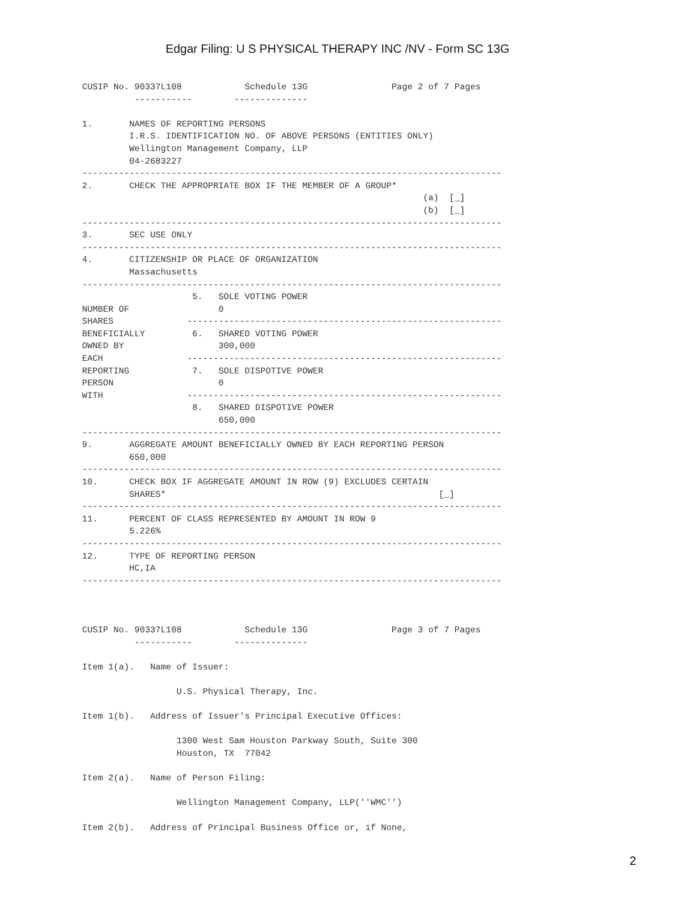Edgar Filing: U S PHYSICAL THERAPY INC /NV - Form SC 13G
CUSIP No. 90337L108            Schedule 13G                Page 2 of 7 Pages
          -----------        --------------

1.       NAMES OF REPORTING PERSONS
         I.R.S. IDENTIFICATION NO. OF ABOVE PERSONS (ENTITIES ONLY)
         Wellington Management Company, LLP
         04-2683227
--------------------------------------------------------------------------------
2.       CHECK THE APPROPRIATE BOX IF THE MEMBER OF A GROUP*
                                                                 (a)  [_]
                                                                 (b)  [_]
--------------------------------------------------------------------------------
3.       SEC USE ONLY
--------------------------------------------------------------------------------
4.       CITIZENSHIP OR PLACE OF ORGANIZATION
         Massachusetts
--------------------------------------------------------------------------------
                     5.   SOLE VOTING POWER
NUMBER OF                 0
SHARES              ------------------------------------------------------------
BENEFICIALLY         6.   SHARED VOTING POWER
OWNED BY                  300,000
EACH                ------------------------------------------------------------
REPORTING            7.   SOLE DISPOTIVE POWER
PERSON                    0
WITH                ------------------------------------------------------------
                     8.   SHARED DISPOTIVE POWER
                          650,000
--------------------------------------------------------------------------------
9.       AGGREGATE AMOUNT BENEFICIALLY OWNED BY EACH REPORTING PERSON
         650,000
--------------------------------------------------------------------------------
10.      CHECK BOX IF AGGREGATE AMOUNT IN ROW (9) EXCLUDES CERTAIN
         SHARES*                                                    [_]
--------------------------------------------------------------------------------
11.      PERCENT OF CLASS REPRESENTED BY AMOUNT IN ROW 9
         5.226%
--------------------------------------------------------------------------------
12.      TYPE OF REPORTING PERSON
         HC,IA
--------------------------------------------------------------------------------



CUSIP No. 90337L108            Schedule 13G                Page 3 of 7 Pages
          -----------        --------------

Item 1(a).   Name of Issuer:

                  U.S. Physical Therapy, Inc.

Item 1(b).   Address of Issuer's Principal Executive Offices:

                  1300 West Sam Houston Parkway South, Suite 300
                  Houston, TX  77042

Item 2(a).   Name of Person Filing:

                  Wellington Management Company, LLP(''WMC'')

Item 2(b).   Address of Principal Business Office or, if None,
2